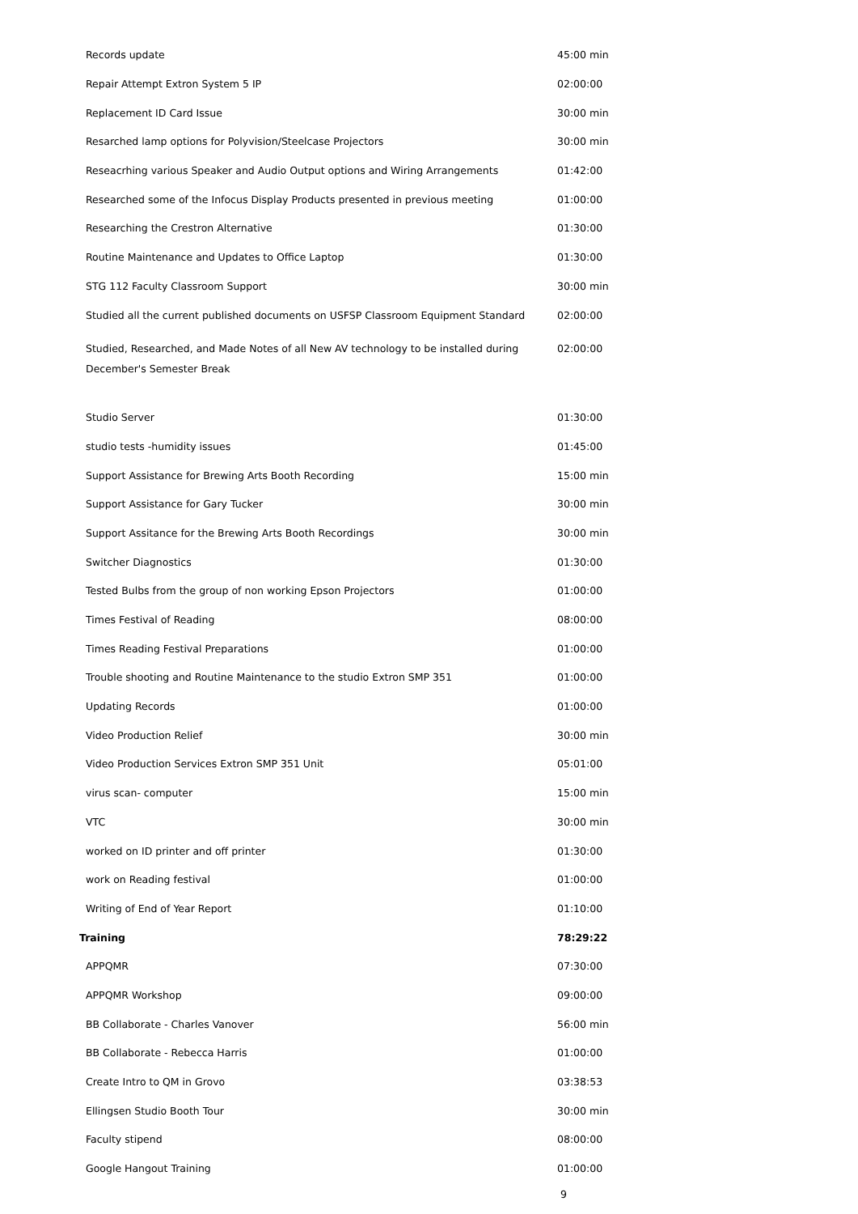| Records update | 45:00 min |
| Repair Attempt Extron System 5 IP | 02:00:00 |
| Replacement ID Card Issue | 30:00 min |
| Resarched lamp options for Polyvision/Steelcase Projectors | 30:00 min |
| Reseacrhing various Speaker and Audio Output options and Wiring Arrangements | 01:42:00 |
| Researched some of the Infocus Display Products presented in previous meeting | 01:00:00 |
| Researching the Crestron Alternative | 01:30:00 |
| Routine Maintenance and Updates to Office Laptop | 01:30:00 |
| STG 112 Faculty Classroom Support | 30:00 min |
| Studied all the current published documents on USFSP Classroom Equipment Standard | 02:00:00 |
| Studied, Researched, and Made Notes of all New AV technology to be installed during December's Semester Break | 02:00:00 |
| Studio Server | 01:30:00 |
| studio tests -humidity issues | 01:45:00 |
| Support Assistance for Brewing Arts Booth Recording | 15:00 min |
| Support Assistance for Gary Tucker | 30:00 min |
| Support Assitance for the Brewing Arts Booth Recordings | 30:00 min |
| Switcher Diagnostics | 01:30:00 |
| Tested Bulbs from the group of non working Epson Projectors | 01:00:00 |
| Times Festival of Reading | 08:00:00 |
| Times Reading Festival Preparations | 01:00:00 |
| Trouble shooting and Routine Maintenance to the studio Extron SMP 351 | 01:00:00 |
| Updating Records | 01:00:00 |
| Video Production Relief | 30:00 min |
| Video Production Services Extron SMP 351 Unit | 05:01:00 |
| virus scan- computer | 15:00 min |
| VTC | 30:00 min |
| worked on ID printer and off printer | 01:30:00 |
| work on Reading festival | 01:00:00 |
| Writing of End of Year Report | 01:10:00 |
| Training | 78:29:22 |
| APPQMR | 07:30:00 |
| APPQMR Workshop | 09:00:00 |
| BB Collaborate - Charles Vanover | 56:00 min |
| BB Collaborate - Rebecca Harris | 01:00:00 |
| Create Intro to QM in Grovo | 03:38:53 |
| Ellingsen Studio Booth Tour | 30:00 min |
| Faculty stipend | 08:00:00 |
| Google Hangout Training | 01:00:00 |
9